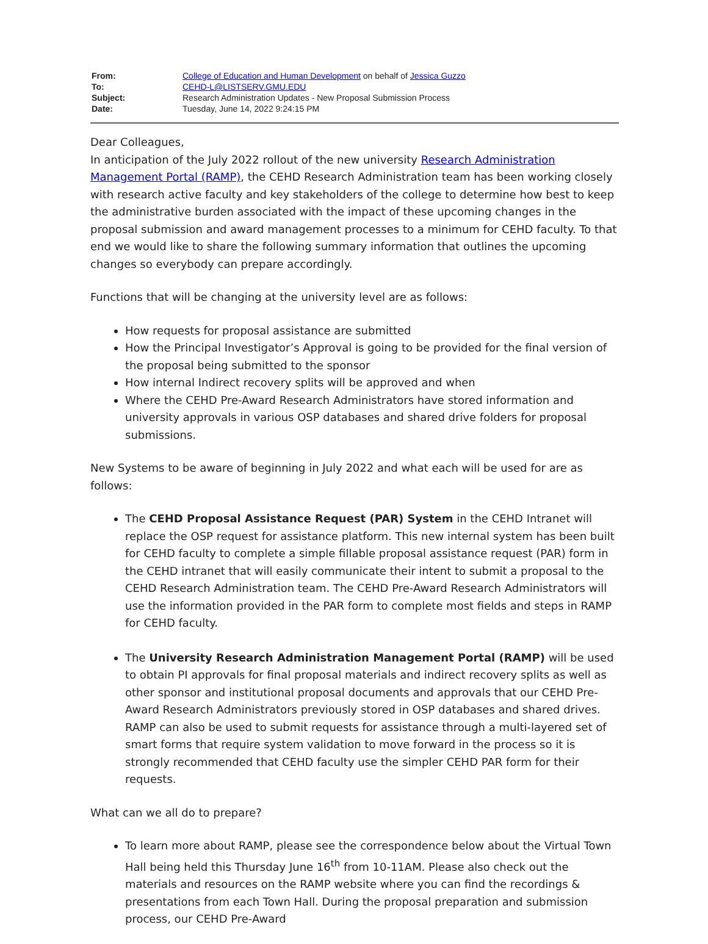| From: | College of Education and Human Development on behalf of Jessica Guzzo |
| To: | CEHD-L@LISTSERV.GMU.EDU |
| Subject: | Research Administration Updates - New Proposal Submission Process |
| Date: | Tuesday, June 14, 2022 9:24:15 PM |
Dear Colleagues,
In anticipation of the July 2022 rollout of the new university Research Administration Management Portal (RAMP), the CEHD Research Administration team has been working closely with research active faculty and key stakeholders of the college to determine how best to keep the administrative burden associated with the impact of these upcoming changes in the proposal submission and award management processes to a minimum for CEHD faculty. To that end we would like to share the following summary information that outlines the upcoming changes so everybody can prepare accordingly.
Functions that will be changing at the university level are as follows:
How requests for proposal assistance are submitted
How the Principal Investigator’s Approval is going to be provided for the final version of the proposal being submitted to the sponsor
How internal Indirect recovery splits will be approved and when
Where the CEHD Pre-Award Research Administrators have stored information and university approvals in various OSP databases and shared drive folders for proposal submissions.
New Systems to be aware of beginning in July 2022 and what each will be used for are as follows:
The CEHD Proposal Assistance Request (PAR) System in the CEHD Intranet will replace the OSP request for assistance platform. This new internal system has been built for CEHD faculty to complete a simple fillable proposal assistance request (PAR) form in the CEHD intranet that will easily communicate their intent to submit a proposal to the CEHD Research Administration team. The CEHD Pre-Award Research Administrators will use the information provided in the PAR form to complete most fields and steps in RAMP for CEHD faculty.
The University Research Administration Management Portal (RAMP) will be used to obtain PI approvals for final proposal materials and indirect recovery splits as well as other sponsor and institutional proposal documents and approvals that our CEHD Pre-Award Research Administrators previously stored in OSP databases and shared drives. RAMP can also be used to submit requests for assistance through a multi-layered set of smart forms that require system validation to move forward in the process so it is strongly recommended that CEHD faculty use the simpler CEHD PAR form for their requests.
What can we all do to prepare?
To learn more about RAMP, please see the correspondence below about the Virtual Town Hall being held this Thursday June 16<sup>th</sup> from 10-11AM. Please also check out the materials and resources on the RAMP website where you can find the recordings & presentations from each Town Hall. During the proposal preparation and submission process, our CEHD Pre-Award